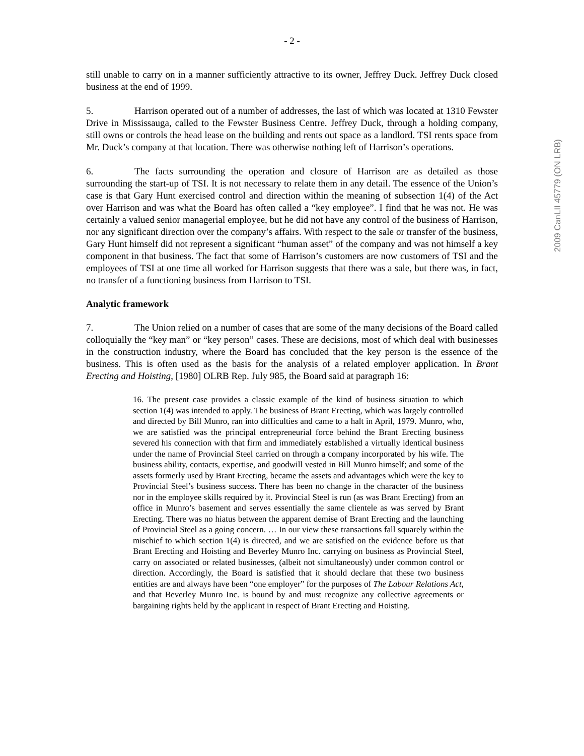- 2 -
still unable to carry on in a manner sufficiently attractive to its owner, Jeffrey Duck. Jeffrey Duck closed business at the end of 1999.
5. Harrison operated out of a number of addresses, the last of which was located at 1310 Fewster Drive in Mississauga, called to the Fewster Business Centre. Jeffrey Duck, through a holding company, still owns or controls the head lease on the building and rents out space as a landlord. TSI rents space from Mr. Duck’s company at that location. There was otherwise nothing left of Harrison’s operations.
6. The facts surrounding the operation and closure of Harrison are as detailed as those surrounding the start-up of TSI. It is not necessary to relate them in any detail. The essence of the Union’s case is that Gary Hunt exercised control and direction within the meaning of subsection 1(4) of the Act over Harrison and was what the Board has often called a “key employee”. I find that he was not. He was certainly a valued senior managerial employee, but he did not have any control of the business of Harrison, nor any significant direction over the company’s affairs. With respect to the sale or transfer of the business, Gary Hunt himself did not represent a significant “human asset” of the company and was not himself a key component in that business. The fact that some of Harrison’s customers are now customers of TSI and the employees of TSI at one time all worked for Harrison suggests that there was a sale, but there was, in fact, no transfer of a functioning business from Harrison to TSI.
Analytic framework
7. The Union relied on a number of cases that are some of the many decisions of the Board called colloquially the “key man” or “key person” cases. These are decisions, most of which deal with businesses in the construction industry, where the Board has concluded that the key person is the essence of the business. This is often used as the basis for the analysis of a related employer application. In Brant Erecting and Hoisting, [1980] OLRB Rep. July 985, the Board said at paragraph 16:
16. The present case provides a classic example of the kind of business situation to which section 1(4) was intended to apply. The business of Brant Erecting, which was largely controlled and directed by Bill Munro, ran into difficulties and came to a halt in April, 1979. Munro, who, we are satisfied was the principal entrepreneurial force behind the Brant Erecting business severed his connection with that firm and immediately established a virtually identical business under the name of Provincial Steel carried on through a company incorporated by his wife. The business ability, contacts, expertise, and goodwill vested in Bill Munro himself; and some of the assets formerly used by Brant Erecting, became the assets and advantages which were the key to Provincial Steel’s business success. There has been no change in the character of the business nor in the employee skills required by it. Provincial Steel is run (as was Brant Erecting) from an office in Munro’s basement and serves essentially the same clientele as was served by Brant Erecting. There was no hiatus between the apparent demise of Brant Erecting and the launching of Provincial Steel as a going concern. … In our view these transactions fall squarely within the mischief to which section 1(4) is directed, and we are satisfied on the evidence before us that Brant Erecting and Hoisting and Beverley Munro Inc. carrying on business as Provincial Steel, carry on associated or related businesses, (albeit not simultaneously) under common control or direction. Accordingly, the Board is satisfied that it should declare that these two business entities are and always have been “one employer” for the purposes of The Labour Relations Act, and that Beverley Munro Inc. is bound by and must recognize any collective agreements or bargaining rights held by the applicant in respect of Brant Erecting and Hoisting.
2009 CanLII 45779 (ON LRB)